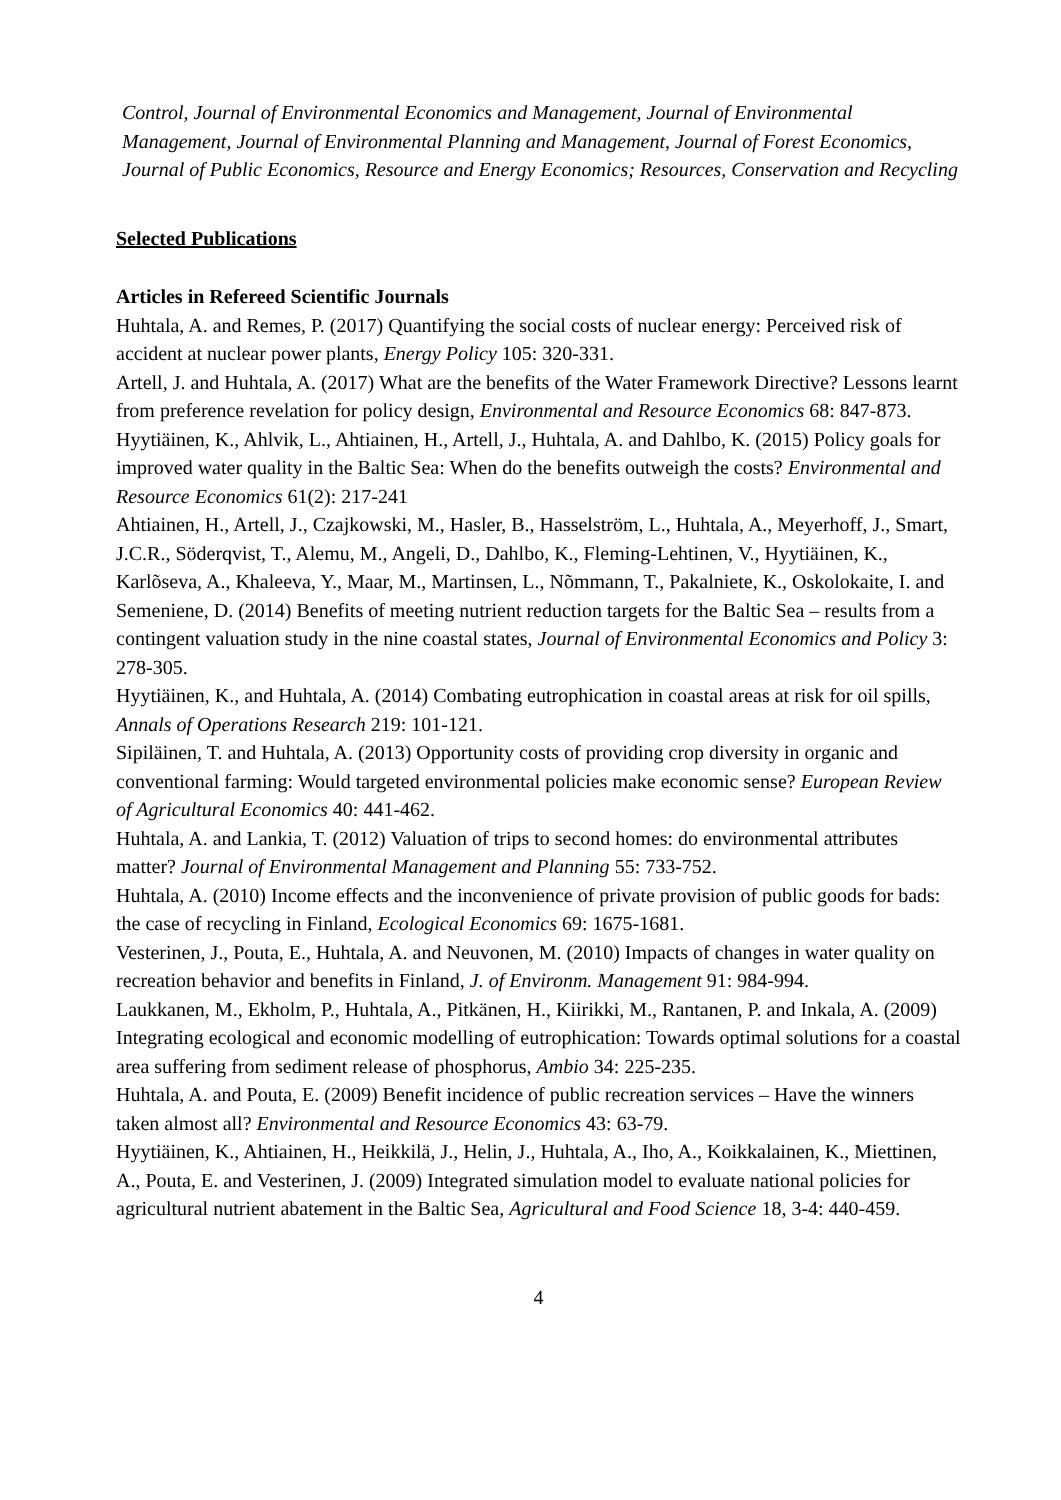Control, Journal of Environmental Economics and Management, Journal of Environmental Management, Journal of Environmental Planning and Management, Journal of Forest Economics, Journal of Public Economics, Resource and Energy Economics; Resources, Conservation and Recycling
Selected Publications
Articles in Refereed Scientific Journals
Huhtala, A. and Remes, P. (2017) Quantifying the social costs of nuclear energy: Perceived risk of accident at nuclear power plants, Energy Policy 105: 320-331.
Artell, J. and Huhtala, A. (2017) What are the benefits of the Water Framework Directive? Lessons learnt from preference revelation for policy design, Environmental and Resource Economics 68: 847-873.
Hyytiäinen, K., Ahlvik, L., Ahtiainen, H., Artell, J., Huhtala, A. and Dahlbo, K. (2015) Policy goals for improved water quality in the Baltic Sea: When do the benefits outweigh the costs? Environmental and Resource Economics 61(2): 217-241
Ahtiainen, H., Artell, J., Czajkowski, M., Hasler, B., Hasselström, L., Huhtala, A., Meyerhoff, J., Smart, J.C.R., Söderqvist, T., Alemu, M., Angeli, D., Dahlbo, K., Fleming-Lehtinen, V., Hyytiäinen, K., Karlõseva, A., Khaleeva, Y., Maar, M., Martinsen, L., Nõmmann, T., Pakalniete, K., Oskolokaite, I. and Semeniene, D. (2014) Benefits of meeting nutrient reduction targets for the Baltic Sea – results from a contingent valuation study in the nine coastal states, Journal of Environmental Economics and Policy 3: 278-305.
Hyytiäinen, K., and Huhtala, A. (2014) Combating eutrophication in coastal areas at risk for oil spills, Annals of Operations Research 219: 101-121.
Sipiläinen, T. and Huhtala, A. (2013) Opportunity costs of providing crop diversity in organic and conventional farming: Would targeted environmental policies make economic sense? European Review of Agricultural Economics 40: 441-462.
Huhtala, A. and Lankia, T. (2012) Valuation of trips to second homes: do environmental attributes matter? Journal of Environmental Management and Planning 55: 733-752.
Huhtala, A. (2010) Income effects and the inconvenience of private provision of public goods for bads: the case of recycling in Finland, Ecological Economics 69: 1675-1681.
Vesterinen, J., Pouta, E., Huhtala, A. and Neuvonen, M. (2010) Impacts of changes in water quality on recreation behavior and benefits in Finland, J. of Environm. Management 91: 984-994.
Laukkanen, M., Ekholm, P., Huhtala, A., Pitkänen, H., Kiirikki, M., Rantanen, P. and Inkala, A. (2009) Integrating ecological and economic modelling of eutrophication: Towards optimal solutions for a coastal area suffering from sediment release of phosphorus, Ambio 34: 225-235.
Huhtala, A. and Pouta, E. (2009) Benefit incidence of public recreation services – Have the winners taken almost all? Environmental and Resource Economics 43: 63-79.
Hyytiäinen, K., Ahtiainen, H., Heikkilä, J., Helin, J., Huhtala, A., Iho, A., Koikkalainen, K., Miettinen, A., Pouta, E. and Vesterinen, J. (2009) Integrated simulation model to evaluate national policies for agricultural nutrient abatement in the Baltic Sea, Agricultural and Food Science 18, 3-4: 440-459.
4